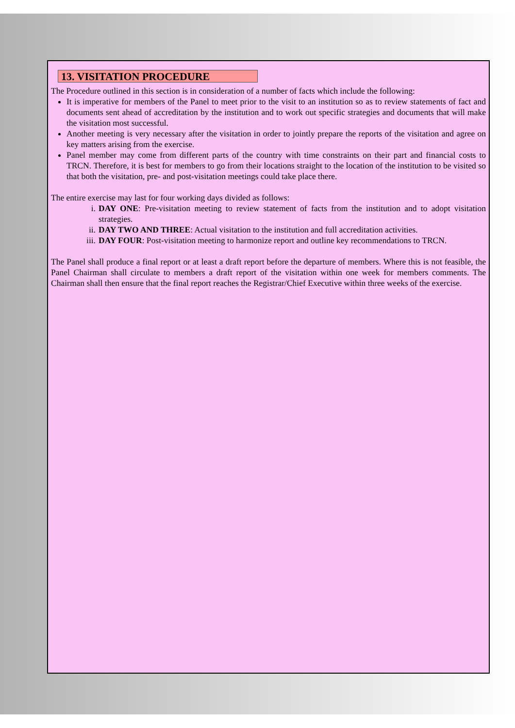13. VISITATION PROCEDURE
The Procedure outlined in this section is in consideration of a number of facts which include the following:
It is imperative for members of the Panel to meet prior to the visit to an institution so as to review statements of fact and documents sent ahead of accreditation by the institution and to work out specific strategies and documents that will make the visitation most successful.
Another meeting is very necessary after the visitation in order to jointly prepare the reports of the visitation and agree on key matters arising from the exercise.
Panel member may come from different parts of the country with time constraints on their part and financial costs to TRCN. Therefore, it is best for members to go from their locations straight to the location of the institution to be visited so that both the visitation, pre- and post-visitation meetings could take place there.
The entire exercise may last for four working days divided as follows:
i. DAY ONE: Pre-visitation meeting to review statement of facts from the institution and to adopt visitation strategies.
ii. DAY TWO AND THREE: Actual visitation to the institution and full accreditation activities.
iii. DAY FOUR: Post-visitation meeting to harmonize report and outline key recommendations to TRCN.
The Panel shall produce a final report or at least a draft report before the departure of members. Where this is not feasible, the Panel Chairman shall circulate to members a draft report of the visitation within one week for members comments. The Chairman shall then ensure that the final report reaches the Registrar/Chief Executive within three weeks of the exercise.